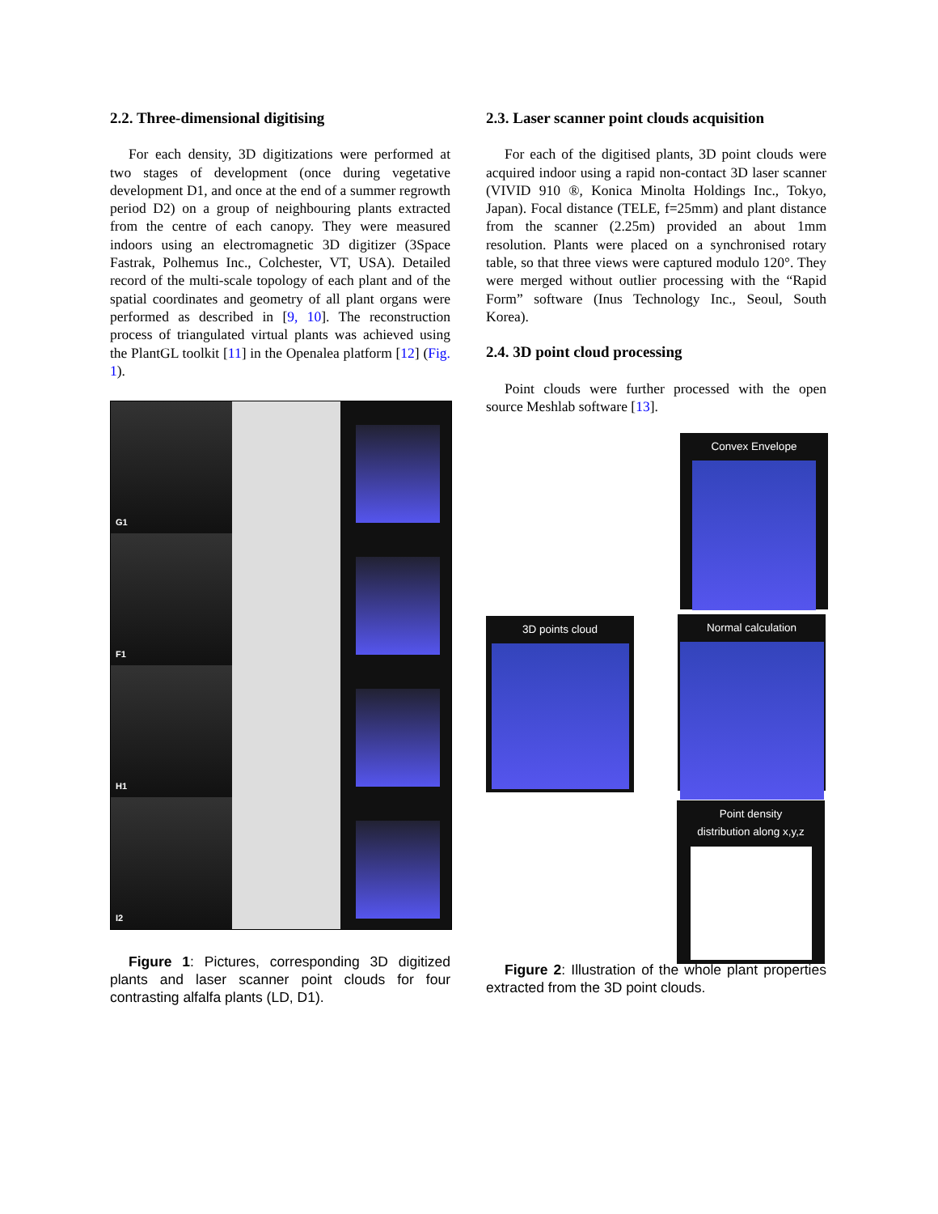2.2. Three-dimensional digitising
For each density, 3D digitizations were performed at two stages of development (once during vegetative development D1, and once at the end of a summer regrowth period D2) on a group of neighbouring plants extracted from the centre of each canopy. They were measured indoors using an electromagnetic 3D digitizer (3Space Fastrak, Polhemus Inc., Colchester, VT, USA). Detailed record of the multi-scale topology of each plant and of the spatial coordinates and geometry of all plant organs were performed as described in [9, 10]. The reconstruction process of triangulated virtual plants was achieved using the PlantGL toolkit [11] in the Openalea platform [12] (Fig. 1).
G1
F1
H1
I2
Figure 1: Pictures, corresponding 3D digitized plants and laser scanner point clouds for four contrasting alfalfa plants (LD, D1).
2.3. Laser scanner point clouds acquisition
For each of the digitised plants, 3D point clouds were acquired indoor using a rapid non-contact 3D laser scanner (VIVID 910 ®, Konica Minolta Holdings Inc., Tokyo, Japan). Focal distance (TELE, f=25mm) and plant distance from the scanner (2.25m) provided an about 1mm resolution. Plants were placed on a synchronised rotary table, so that three views were captured modulo 120°. They were merged without outlier processing with the “Rapid Form” software (Inus Technology Inc., Seoul, South Korea).
2.4. 3D point cloud processing
Point clouds were further processed with the open source Meshlab software [13].
Convex Envelope
3D points cloud Normal calculation
Point density
distribution along x,y,z
Figure 2: Illustration of the whole plant properties extracted from the 3D point clouds.